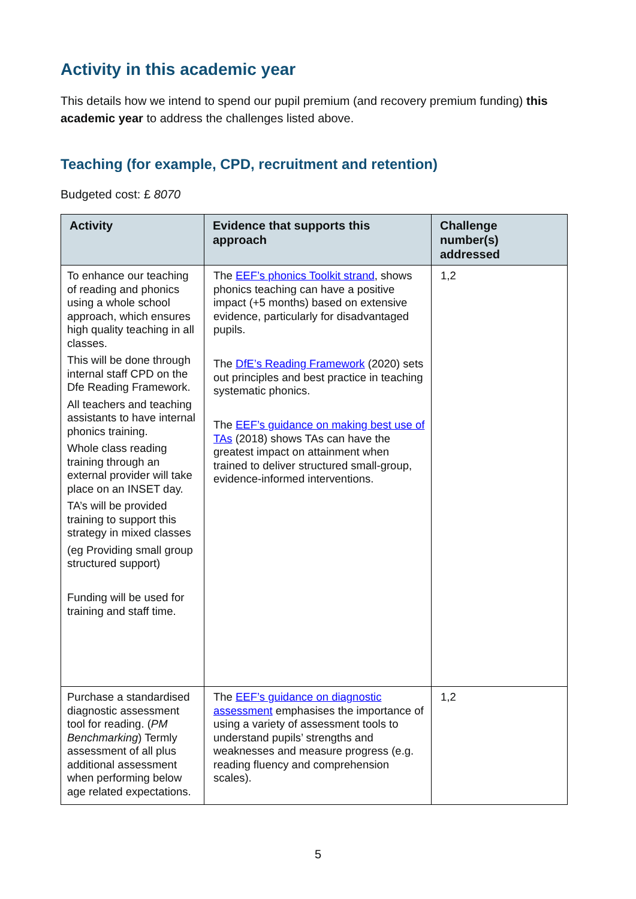Activity in this academic year
This details how we intend to spend our pupil premium (and recovery premium funding) this academic year to address the challenges listed above.
Teaching (for example, CPD, recruitment and retention)
Budgeted cost: £ 8070
| Activity | Evidence that supports this approach | Challenge number(s) addressed |
| --- | --- | --- |
| To enhance our teaching of reading and phonics using a whole school approach, which ensures high quality teaching in all classes. This will be done through internal staff CPD on the Dfe Reading Framework. All teachers and teaching assistants to have internal phonics training. Whole class reading training through an external provider will take place on an INSET day. TA’s will be provided training to support this strategy in mixed classes (eg Providing small group structured support) Funding will be used for training and staff time. | The EEF’s phonics Toolkit strand , shows phonics teaching can have a positive impact (+5 months) based on extensive evidence, particularly for disadvantaged pupils. The DfE’s Reading Framework (2020) sets out principles and best practice in teaching systematic phonics. The EEF’s guidance on making best use of TAs (2018) shows TAs can have the greatest impact on attainment when trained to deliver structured small-group, evidence-informed interventions. | 1,2 |
| Purchase a standardised diagnostic assessment tool for reading. ( PM Benchmarking ) Termly assessment of all plus additional assessment when performing below age related expectations. | The EEF’s guidance on diagnostic assessment emphasises the importance of using a variety of assessment tools to understand pupils’ strengths and weaknesses and measure progress (e.g. reading fluency and comprehension scales). | 1,2 |
5